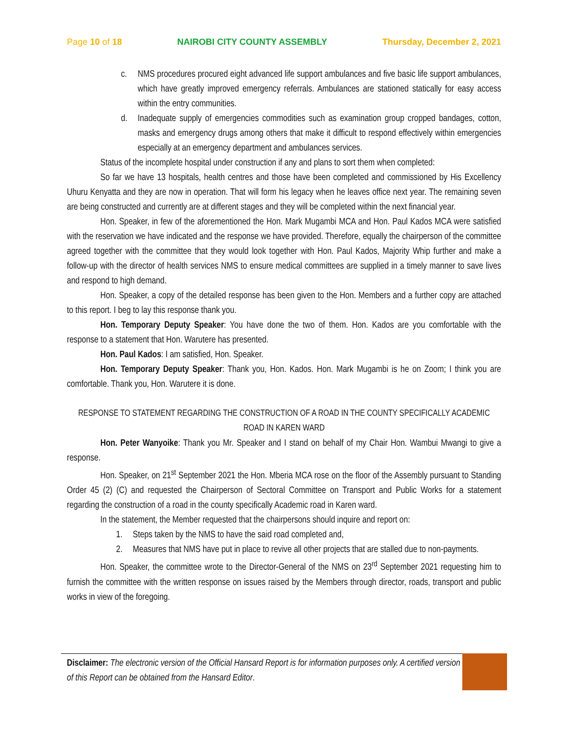Page 10 of 18 NAIROBI CITY COUNTY ASSEMBLY Thursday, December 2, 2021
c. NMS procedures procured eight advanced life support ambulances and five basic life support ambulances, which have greatly improved emergency referrals. Ambulances are stationed statically for easy access within the entry communities.
d. Inadequate supply of emergencies commodities such as examination group cropped bandages, cotton, masks and emergency drugs among others that make it difficult to respond effectively within emergencies especially at an emergency department and ambulances services.
Status of the incomplete hospital under construction if any and plans to sort them when completed:
So far we have 13 hospitals, health centres and those have been completed and commissioned by His Excellency Uhuru Kenyatta and they are now in operation. That will form his legacy when he leaves office next year. The remaining seven are being constructed and currently are at different stages and they will be completed within the next financial year.
Hon. Speaker, in few of the aforementioned the Hon. Mark Mugambi MCA and Hon. Paul Kados MCA were satisfied with the reservation we have indicated and the response we have provided. Therefore, equally the chairperson of the committee agreed together with the committee that they would look together with Hon. Paul Kados, Majority Whip further and make a follow-up with the director of health services NMS to ensure medical committees are supplied in a timely manner to save lives and respond to high demand.
Hon. Speaker, a copy of the detailed response has been given to the Hon. Members and a further copy are attached to this report. I beg to lay this response thank you.
Hon. Temporary Deputy Speaker: You have done the two of them. Hon. Kados are you comfortable with the response to a statement that Hon. Warutere has presented.
Hon. Paul Kados: I am satisfied, Hon. Speaker.
Hon. Temporary Deputy Speaker: Thank you, Hon. Kados. Hon. Mark Mugambi is he on Zoom; I think you are comfortable. Thank you, Hon. Warutere it is done.
RESPONSE TO STATEMENT REGARDING THE CONSTRUCTION OF A ROAD IN THE COUNTY SPECIFICALLY ACADEMIC ROAD IN KAREN WARD
Hon. Peter Wanyoike: Thank you Mr. Speaker and I stand on behalf of my Chair Hon. Wambui Mwangi to give a response.
Hon. Speaker, on 21<sup>st</sup> September 2021 the Hon. Mberia MCA rose on the floor of the Assembly pursuant to Standing Order 45 (2) (C) and requested the Chairperson of Sectoral Committee on Transport and Public Works for a statement regarding the construction of a road in the county specifically Academic road in Karen ward.
In the statement, the Member requested that the chairpersons should inquire and report on:
1. Steps taken by the NMS to have the said road completed and,
2. Measures that NMS have put in place to revive all other projects that are stalled due to non-payments.
Hon. Speaker, the committee wrote to the Director-General of the NMS on 23<sup>rd</sup> September 2021 requesting him to furnish the committee with the written response on issues raised by the Members through director, roads, transport and public works in view of the foregoing.
Disclaimer: The electronic version of the Official Hansard Report is for information purposes only. A certified version of this Report can be obtained from the Hansard Editor.